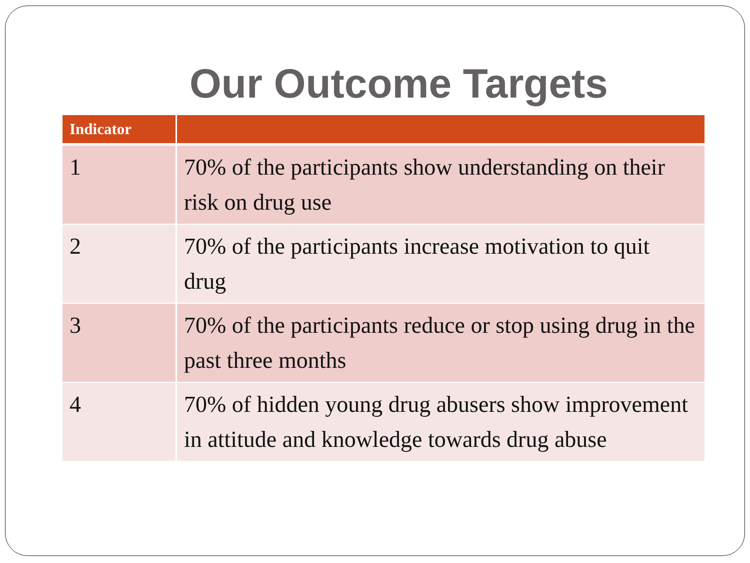Our Outcome Targets
| Indicator | |
| --- | --- |
| 1 | 70% of the participants show understanding on their risk on drug use |
| 2 | 70% of the participants increase motivation to quit drug |
| 3 | 70% of the participants reduce or stop using drug in the past three months |
| 4 | 70% of hidden young drug abusers show improvement in attitude and knowledge towards drug abuse |